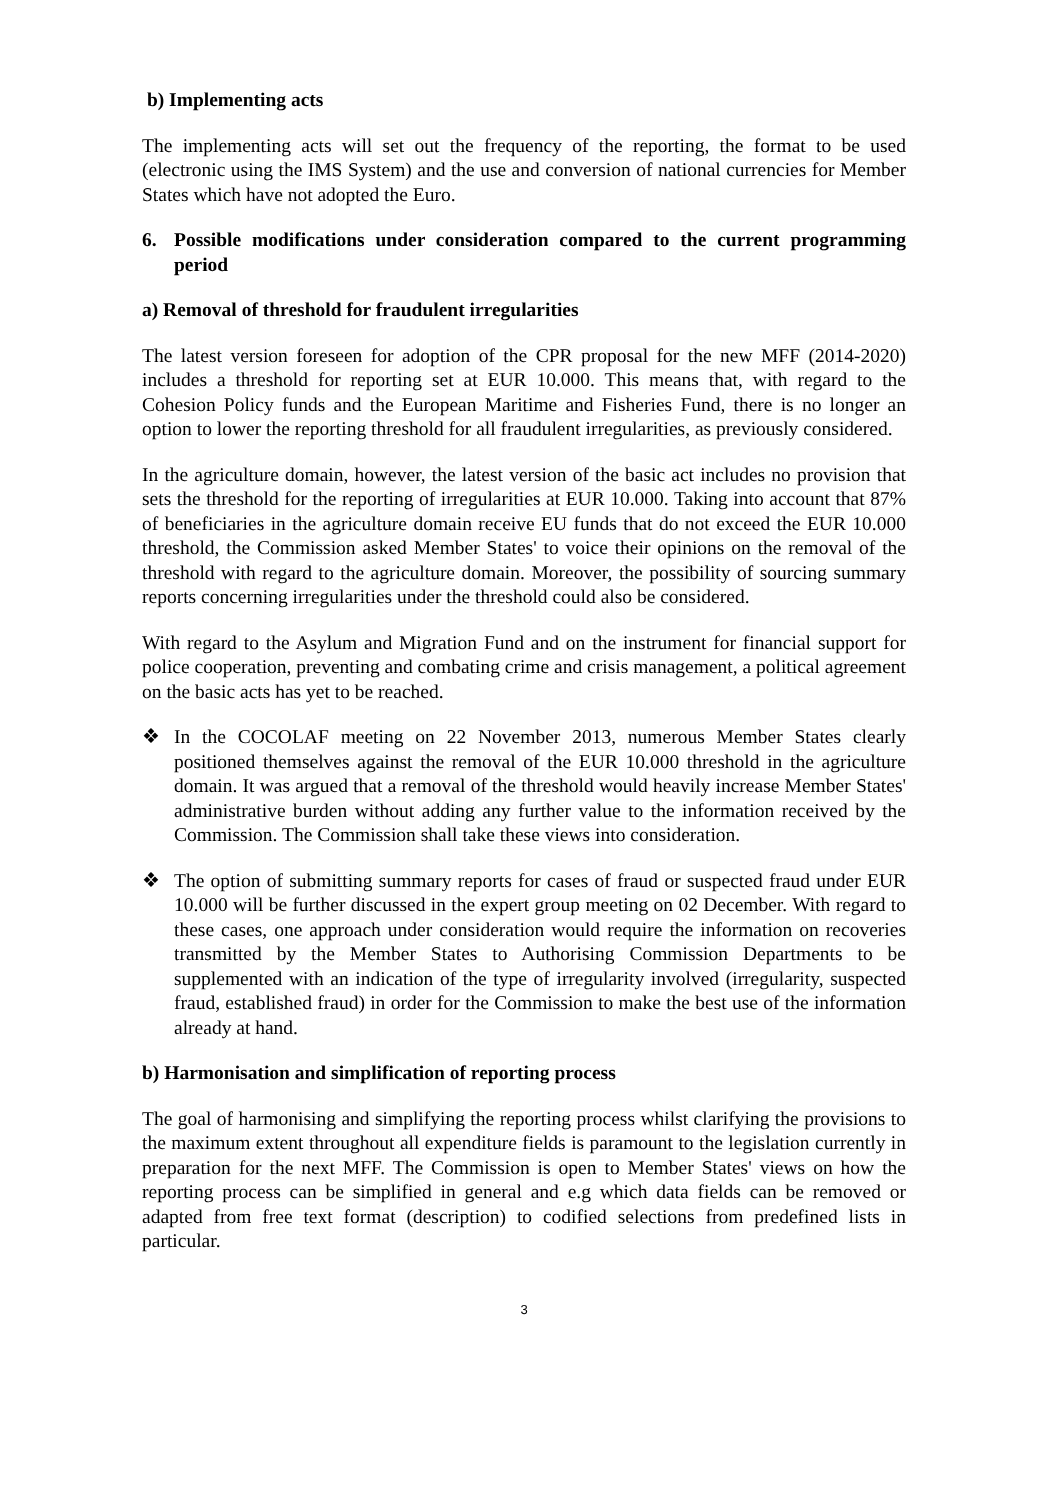b) Implementing acts
The implementing acts will set out the frequency of the reporting, the format to be used (electronic using the IMS System) and the use and conversion of national currencies for Member States which have not adopted the Euro.
6. Possible modifications under consideration compared to the current programming period
a) Removal of threshold for fraudulent irregularities
The latest version foreseen for adoption of the CPR proposal for the new MFF (2014-2020) includes a threshold for reporting set at EUR 10.000. This means that, with regard to the Cohesion Policy funds and the European Maritime and Fisheries Fund, there is no longer an option to lower the reporting threshold for all fraudulent irregularities, as previously considered.
In the agriculture domain, however, the latest version of the basic act includes no provision that sets the threshold for the reporting of irregularities at EUR 10.000. Taking into account that 87% of beneficiaries in the agriculture domain receive EU funds that do not exceed the EUR 10.000 threshold, the Commission asked Member States' to voice their opinions on the removal of the threshold with regard to the agriculture domain. Moreover, the possibility of sourcing summary reports concerning irregularities under the threshold could also be considered.
With regard to the Asylum and Migration Fund and on the instrument for financial support for police cooperation, preventing and combating crime and crisis management, a political agreement on the basic acts has yet to be reached.
❖ In the COCOLAF meeting on 22 November 2013, numerous Member States clearly positioned themselves against the removal of the EUR 10.000 threshold in the agriculture domain. It was argued that a removal of the threshold would heavily increase Member States' administrative burden without adding any further value to the information received by the Commission. The Commission shall take these views into consideration.
❖ The option of submitting summary reports for cases of fraud or suspected fraud under EUR 10.000 will be further discussed in the expert group meeting on 02 December. With regard to these cases, one approach under consideration would require the information on recoveries transmitted by the Member States to Authorising Commission Departments to be supplemented with an indication of the type of irregularity involved (irregularity, suspected fraud, established fraud) in order for the Commission to make the best use of the information already at hand.
b) Harmonisation and simplification of reporting process
The goal of harmonising and simplifying the reporting process whilst clarifying the provisions to the maximum extent throughout all expenditure fields is paramount to the legislation currently in preparation for the next MFF. The Commission is open to Member States' views on how the reporting process can be simplified in general and e.g which data fields can be removed or adapted from free text format (description) to codified selections from predefined lists in particular.
3